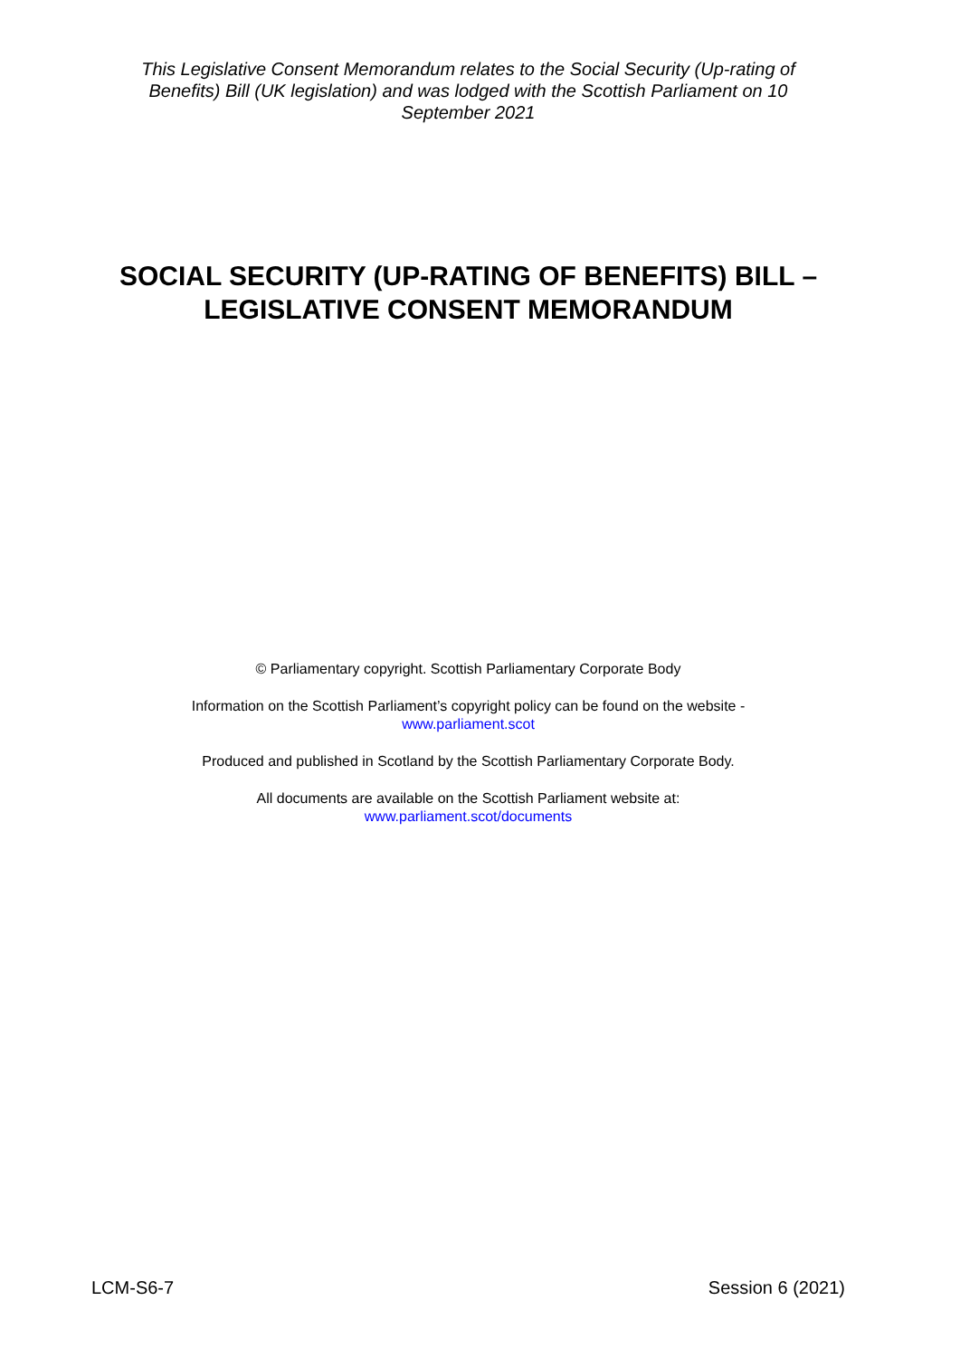This Legislative Consent Memorandum relates to the Social Security (Up-rating of Benefits) Bill (UK legislation) and was lodged with the Scottish Parliament on 10 September 2021
SOCIAL SECURITY (UP-RATING OF BENEFITS) BILL – LEGISLATIVE CONSENT MEMORANDUM
© Parliamentary copyright. Scottish Parliamentary Corporate Body
Information on the Scottish Parliament’s copyright policy can be found on the website -
www.parliament.scot
Produced and published in Scotland by the Scottish Parliamentary Corporate Body.
All documents are available on the Scottish Parliament website at:
www.parliament.scot/documents
LCM-S6-7 Session 6 (2021)